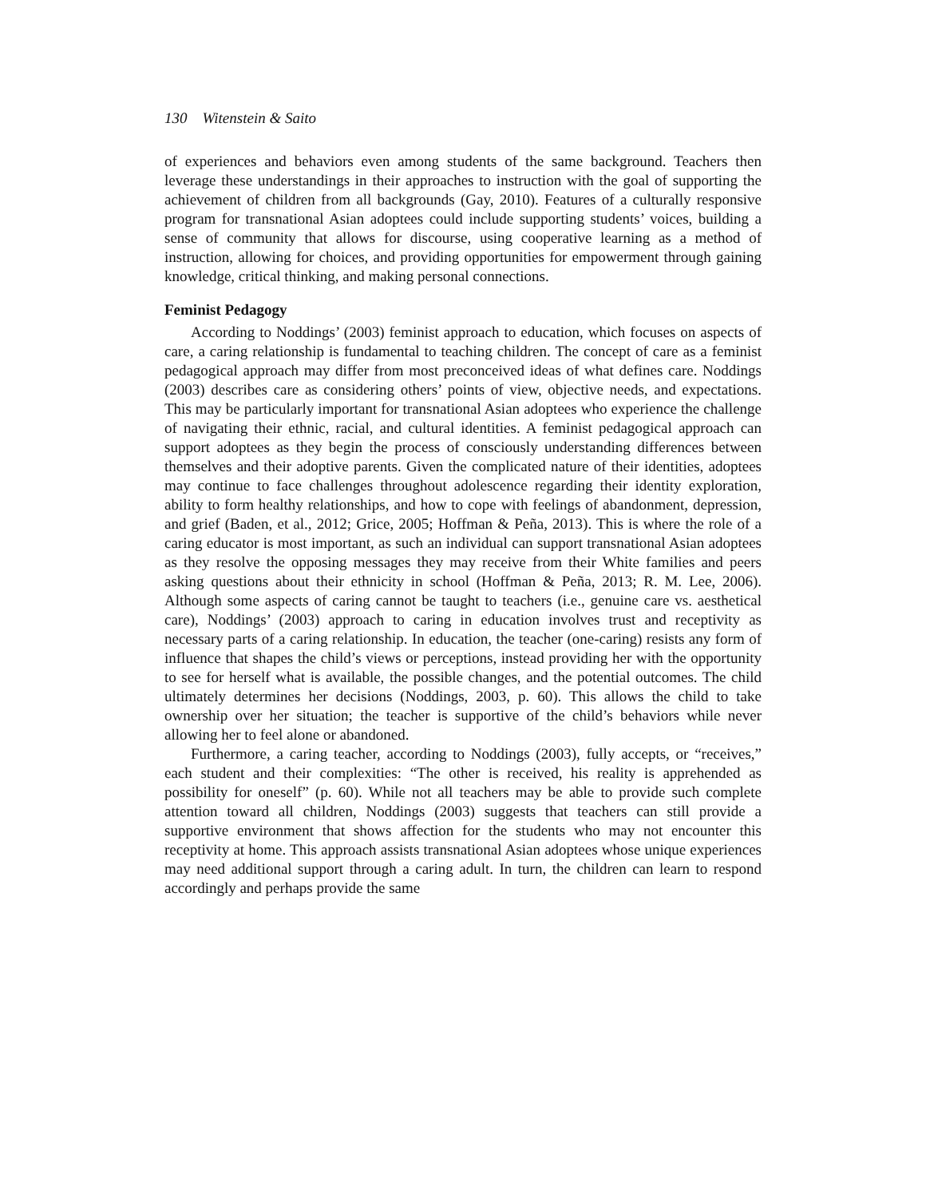130 Witenstein & Saito
of experiences and behaviors even among students of the same background. Teachers then leverage these understandings in their approaches to instruction with the goal of supporting the achievement of children from all backgrounds (Gay, 2010). Features of a culturally responsive program for transnational Asian adoptees could include supporting students’ voices, building a sense of community that allows for discourse, using cooperative learning as a method of instruction, allowing for choices, and providing opportunities for empowerment through gaining knowledge, critical thinking, and making personal connections.
Feminist Pedagogy
According to Noddings’ (2003) feminist approach to education, which focuses on aspects of care, a caring relationship is fundamental to teaching children. The concept of care as a feminist pedagogical approach may differ from most preconceived ideas of what defines care. Noddings (2003) describes care as considering others’ points of view, objective needs, and expectations. This may be particularly important for transnational Asian adoptees who experience the challenge of navigating their ethnic, racial, and cultural identities. A feminist pedagogical approach can support adoptees as they begin the process of consciously understanding differences between themselves and their adoptive parents. Given the complicated nature of their identities, adoptees may continue to face challenges throughout adolescence regarding their identity exploration, ability to form healthy relationships, and how to cope with feelings of abandonment, depression, and grief (Baden, et al., 2012; Grice, 2005; Hoffman & Peña, 2013). This is where the role of a caring educator is most important, as such an individual can support transnational Asian adoptees as they resolve the opposing messages they may receive from their White families and peers asking questions about their ethnicity in school (Hoffman & Peña, 2013; R. M. Lee, 2006). Although some aspects of caring cannot be taught to teachers (i.e., genuine care vs. aesthetical care), Noddings’ (2003) approach to caring in education involves trust and receptivity as necessary parts of a caring relationship. In education, the teacher (one-caring) resists any form of influence that shapes the child’s views or perceptions, instead providing her with the opportunity to see for herself what is available, the possible changes, and the potential outcomes. The child ultimately determines her decisions (Noddings, 2003, p. 60). This allows the child to take ownership over her situation; the teacher is supportive of the child’s behaviors while never allowing her to feel alone or abandoned.
Furthermore, a caring teacher, according to Noddings (2003), fully accepts, or “receives,” each student and their complexities: “The other is received, his reality is apprehended as possibility for oneself” (p. 60). While not all teachers may be able to provide such complete attention toward all children, Noddings (2003) suggests that teachers can still provide a supportive environment that shows affection for the students who may not encounter this receptivity at home. This approach assists transnational Asian adoptees whose unique experiences may need additional support through a caring adult. In turn, the children can learn to respond accordingly and perhaps provide the same